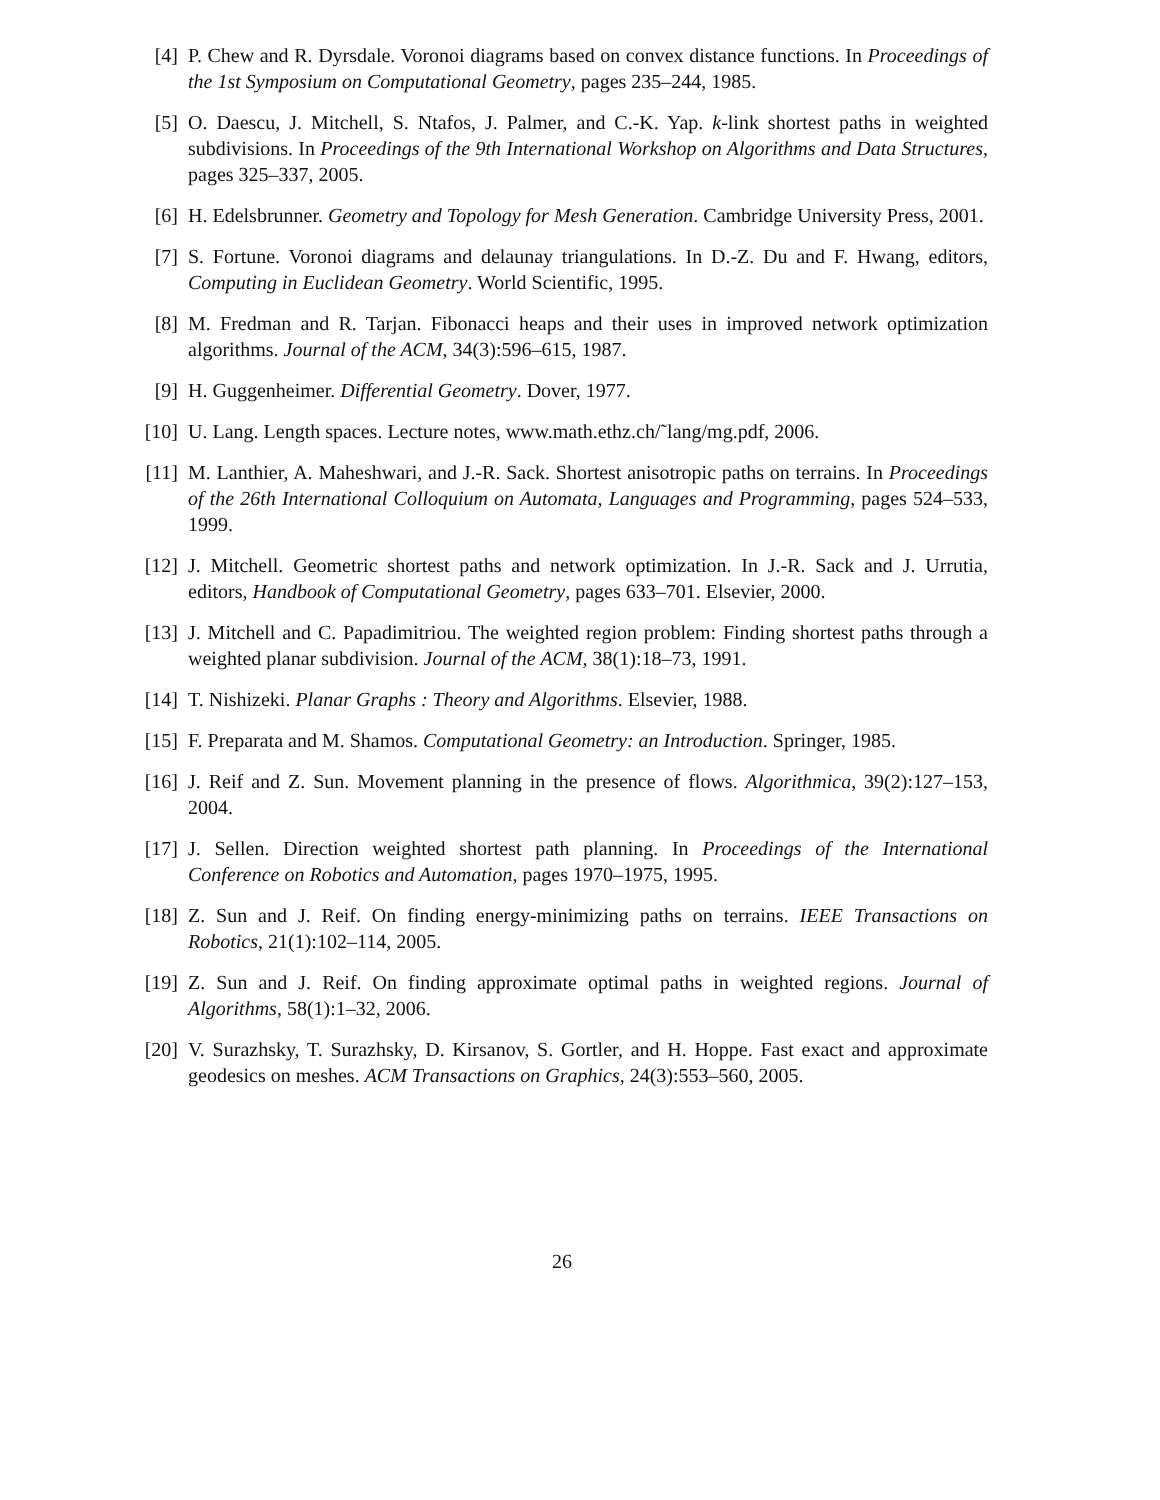[4] P. Chew and R. Dyrsdale. Voronoi diagrams based on convex distance functions. In Proceedings of the 1st Symposium on Computational Geometry, pages 235–244, 1985.
[5] O. Daescu, J. Mitchell, S. Ntafos, J. Palmer, and C.-K. Yap. k-link shortest paths in weighted subdivisions. In Proceedings of the 9th International Workshop on Algorithms and Data Structures, pages 325–337, 2005.
[6] H. Edelsbrunner. Geometry and Topology for Mesh Generation. Cambridge University Press, 2001.
[7] S. Fortune. Voronoi diagrams and delaunay triangulations. In D.-Z. Du and F. Hwang, editors, Computing in Euclidean Geometry. World Scientific, 1995.
[8] M. Fredman and R. Tarjan. Fibonacci heaps and their uses in improved network optimization algorithms. Journal of the ACM, 34(3):596–615, 1987.
[9] H. Guggenheimer. Differential Geometry. Dover, 1977.
[10]
U. Lang. Length spaces. Lecture notes, www.math.ethz.ch/˜lang/mg.pdf, 2006.
[11]
M. Lanthier, A. Maheshwari, and J.-R. Sack. Shortest anisotropic paths on terrains. In Proceedings of the 26th International Colloquium on Automata, Languages and Programming, pages 524–533, 1999.
[12]
J. Mitchell. Geometric shortest paths and network optimization. In J.-R. Sack and J. Urrutia, editors, Handbook of Computational Geometry, pages 633–701. Elsevier, 2000.
[13]
J. Mitchell and C. Papadimitriou. The weighted region problem: Finding shortest paths through a weighted planar subdivision. Journal of the ACM, 38(1):18–73, 1991.
[14]
T. Nishizeki. Planar Graphs : Theory and Algorithms. Elsevier, 1988.
[15]
F. Preparata and M. Shamos. Computational Geometry: an Introduction. Springer, 1985.
[16]
J. Reif and Z. Sun. Movement planning in the presence of flows. Algorithmica, 39(2):127–153, 2004.
[17]
J. Sellen. Direction weighted shortest path planning. In Proceedings of the International Conference on Robotics and Automation, pages 1970–1975, 1995.
[18]
Z. Sun and J. Reif. On finding energy-minimizing paths on terrains. IEEE Transactions on Robotics, 21(1):102–114, 2005.
[19]
Z. Sun and J. Reif. On finding approximate optimal paths in weighted regions. Journal of Algorithms, 58(1):1–32, 2006.
[20]
V. Surazhsky, T. Surazhsky, D. Kirsanov, S. Gortler, and H. Hoppe. Fast exact and approximate geodesics on meshes. ACM Transactions on Graphics, 24(3):553–560, 2005.
26